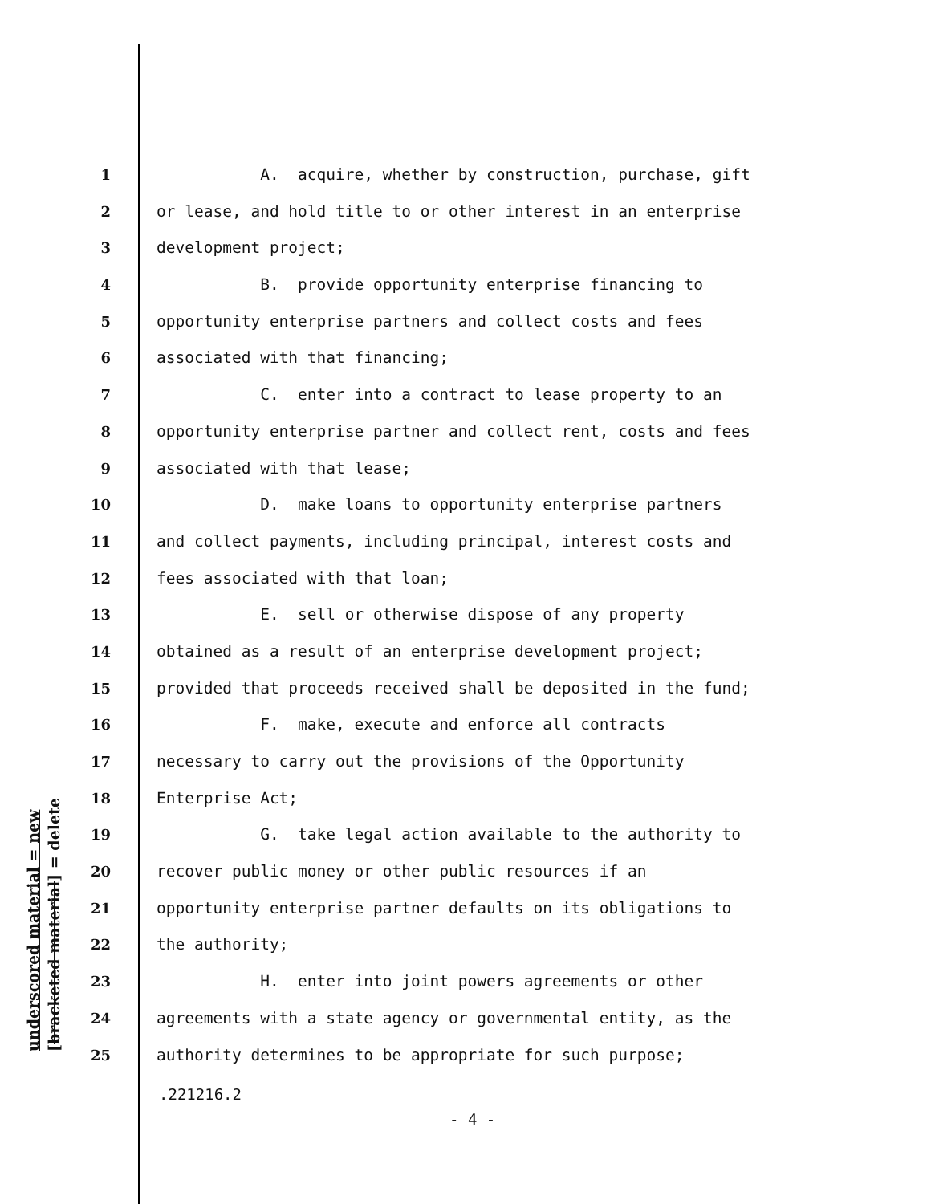underscored material = new [bracketed material] = delete
1 A. acquire, whether by construction, purchase, gift
2 or lease, and hold title to or other interest in an enterprise
3 development project;
4 B. provide opportunity enterprise financing to
5 opportunity enterprise partners and collect costs and fees
6 associated with that financing;
7 C. enter into a contract to lease property to an
8 opportunity enterprise partner and collect rent, costs and fees
9 associated with that lease;
10 D. make loans to opportunity enterprise partners
11 and collect payments, including principal, interest costs and
12 fees associated with that loan;
13 E. sell or otherwise dispose of any property
14 obtained as a result of an enterprise development project;
15 provided that proceeds received shall be deposited in the fund;
16 F. make, execute and enforce all contracts
17 necessary to carry out the provisions of the Opportunity
18 Enterprise Act;
19 G. take legal action available to the authority to
20 recover public money or other public resources if an
21 opportunity enterprise partner defaults on its obligations to
22 the authority;
23 H. enter into joint powers agreements or other
24 agreements with a state agency or governmental entity, as the
25 authority determines to be appropriate for such purpose;
.221216.2
- 4 -